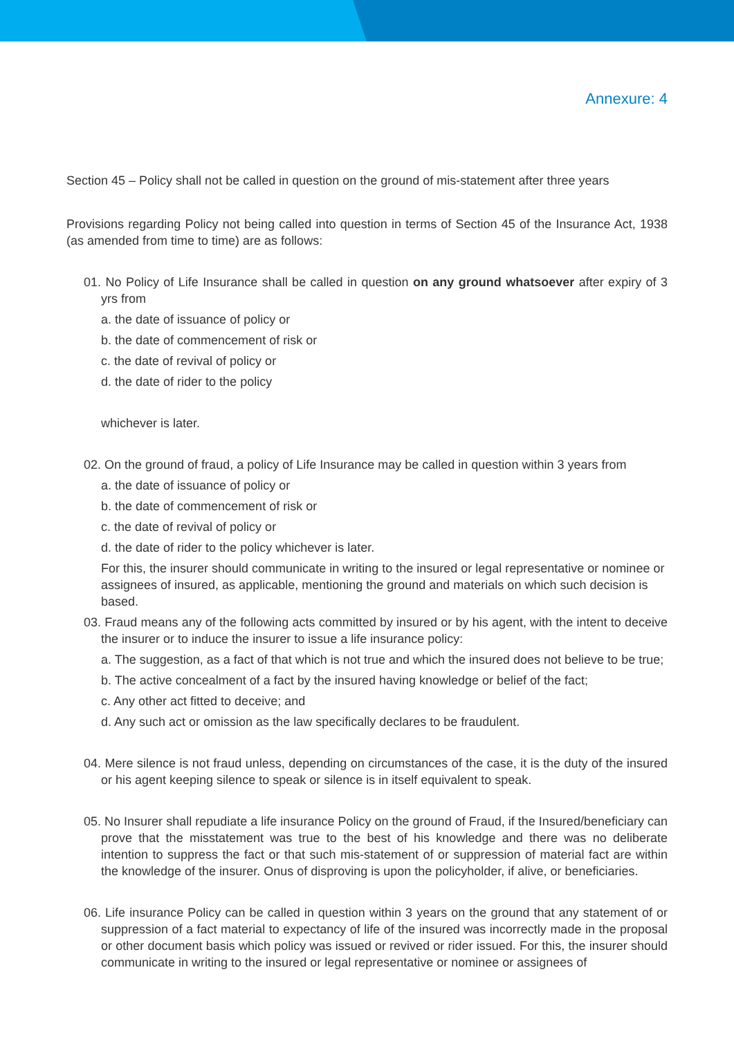Annexure: 4
Section 45 – Policy shall not be called in question on the ground of mis-statement after three years
Provisions regarding Policy not being called into question in terms of Section 45 of the Insurance Act, 1938 (as amended from time to time) are as follows:
01. No Policy of Life Insurance shall be called in question on any ground whatsoever after expiry of 3 yrs from
a. the date of issuance of policy or
b. the date of commencement of risk or
c. the date of revival of policy or
d. the date of rider to the policy
whichever is later.
02. On the ground of fraud, a policy of Life Insurance may be called in question within 3 years from
a. the date of issuance of policy or
b. the date of commencement of risk or
c. the date of revival of policy or
d. the date of rider to the policy whichever is later.
For this, the insurer should communicate in writing to the insured or legal representative or nominee or assignees of insured, as applicable, mentioning the ground and materials on which such decision is based.
03. Fraud means any of the following acts committed by insured or by his agent, with the intent to deceive the insurer or to induce the insurer to issue a life insurance policy:
a. The suggestion, as a fact of that which is not true and which the insured does not believe to be true;
b. The active concealment of a fact by the insured having knowledge or belief of the fact;
c. Any other act fitted to deceive; and
d. Any such act or omission as the law specifically declares to be fraudulent.
04. Mere silence is not fraud unless, depending on circumstances of the case, it is the duty of the insured or his agent keeping silence to speak or silence is in itself equivalent to speak.
05. No Insurer shall repudiate a life insurance Policy on the ground of Fraud, if the Insured/beneficiary can prove that the misstatement was true to the best of his knowledge and there was no deliberate intention to suppress the fact or that such mis-statement of or suppression of material fact are within the knowledge of the insurer. Onus of disproving is upon the policyholder, if alive, or beneficiaries.
06. Life insurance Policy can be called in question within 3 years on the ground that any statement of or suppression of a fact material to expectancy of life of the insured was incorrectly made in the proposal or other document basis which policy was issued or revived or rider issued. For this, the insurer should communicate in writing to the insured or legal representative or nominee or assignees of